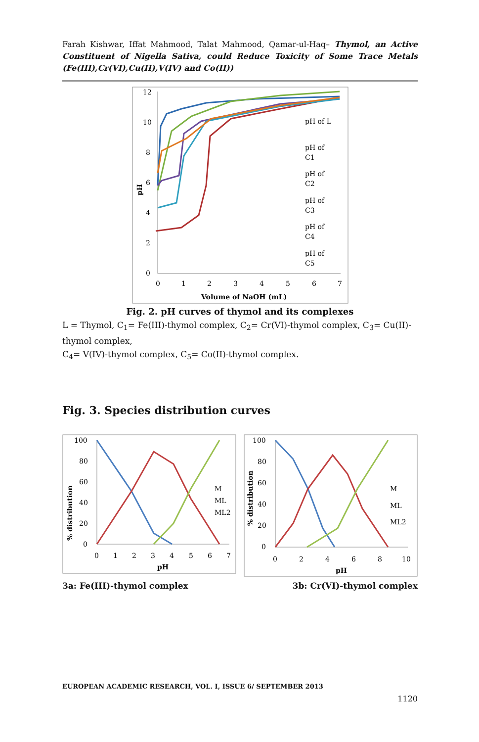Farah Kishwar, Iffat Mahmood, Talat Mahmood, Qamar-ul-Haq– Thymol, an Active Constituent of Nigella Sativa, could Reduce Toxicity of Some Trace Metals (Fe(III),Cr(VI),Cu(II),V(IV) and Co(II))
12
10
8
6
4
2
0
0
1
2
3
4
5
6
7
Volume of NaOH (mL)
pH
pH of L
pH of
C1
pH of
C2
pH of
C3
pH of
C4
pH of
C5
Fig. 2. pH curves of thymol and its complexes
L = Thymol, C<sub>1</sub>= Fe(III)-thymol complex, C<sub>2</sub>= Cr(VI)-thymol complex, C<sub>3</sub>= Cu(II)-thymol complex,
C<sub>4</sub>= V(IV)-thymol complex, C<sub>5</sub>= Co(II)-thymol complex.
Fig. 3. Species distribution curves
100
80
60
40
20
0
0
1
2
3
4
5
6
7
pH
% distribution
M
ML
ML2
100
80
60
40
20
0
0
2
4
6
8
10
pH
% distribution
M
ML
ML2
3a: Fe(III)-thymol complex 3b: Cr(VI)-thymol complex
EUROPEAN ACADEMIC RESEARCH, VOL. I, ISSUE 6/ SEPTEMBER 2013
1120